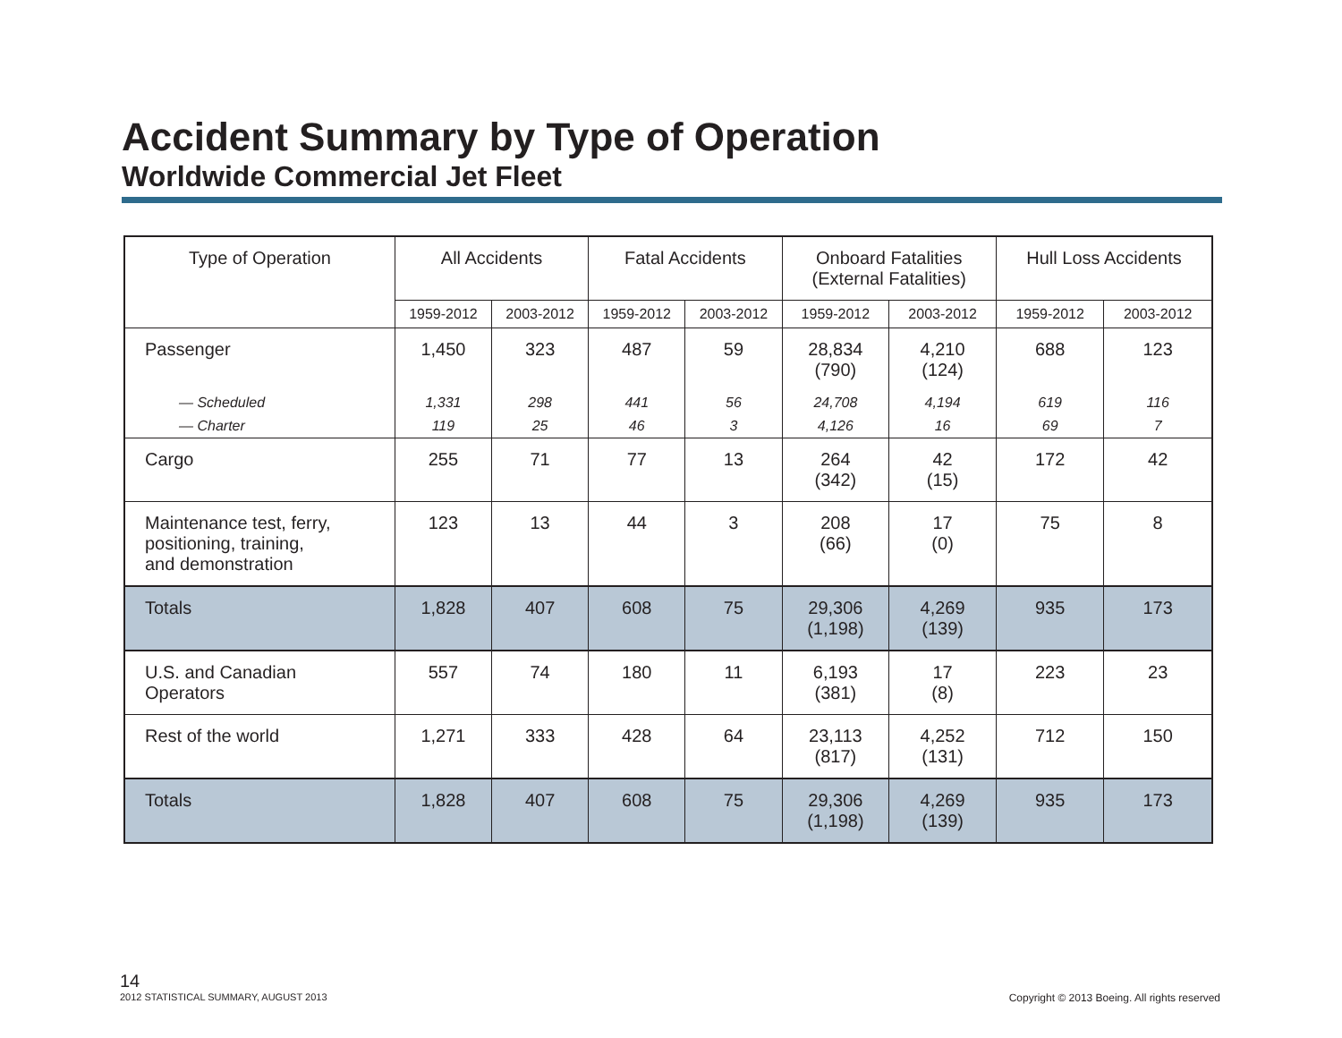Accident Summary by Type of Operation
Worldwide Commercial Jet Fleet
| Type of Operation | All Accidents | | Fatal Accidents | | Onboard Fatalities (External Fatalities) | | Hull Loss Accidents | |
| --- | --- | --- | --- | --- | --- | --- | --- | --- |
| | 1959-2012 | 2003-2012 | 1959-2012 | 2003-2012 | 1959-2012 | 2003-2012 | 1959-2012 | 2003-2012 |
| Passenger | 1,450 | 323 | 487 | 59 | 28,834 (790) | 4,210 (124) | 688 | 123 |
| — Scheduled | 1,331 | 298 | 441 | 56 | 24,708 | 4,194 | 619 | 116 |
| — Charter | 119 | 25 | 46 | 3 | 4,126 | 16 | 69 | 7 |
| Cargo | 255 | 71 | 77 | 13 | 264 (342) | 42 (15) | 172 | 42 |
| Maintenance test, ferry, positioning, training, and demonstration | 123 | 13 | 44 | 3 | 208 (66) | 17 (0) | 75 | 8 |
| Totals | 1,828 | 407 | 608 | 75 | 29,306 (1,198) | 4,269 (139) | 935 | 173 |
| U.S. and Canadian Operators | 557 | 74 | 180 | 11 | 6,193 (381) | 17 (8) | 223 | 23 |
| Rest of the world | 1,271 | 333 | 428 | 64 | 23,113 (817) | 4,252 (131) | 712 | 150 |
| Totals | 1,828 | 407 | 608 | 75 | 29,306 (1,198) | 4,269 (139) | 935 | 173 |
14
2012 STATISTICAL SUMMARY, AUGUST 2013
Copyright © 2013 Boeing. All rights reserved